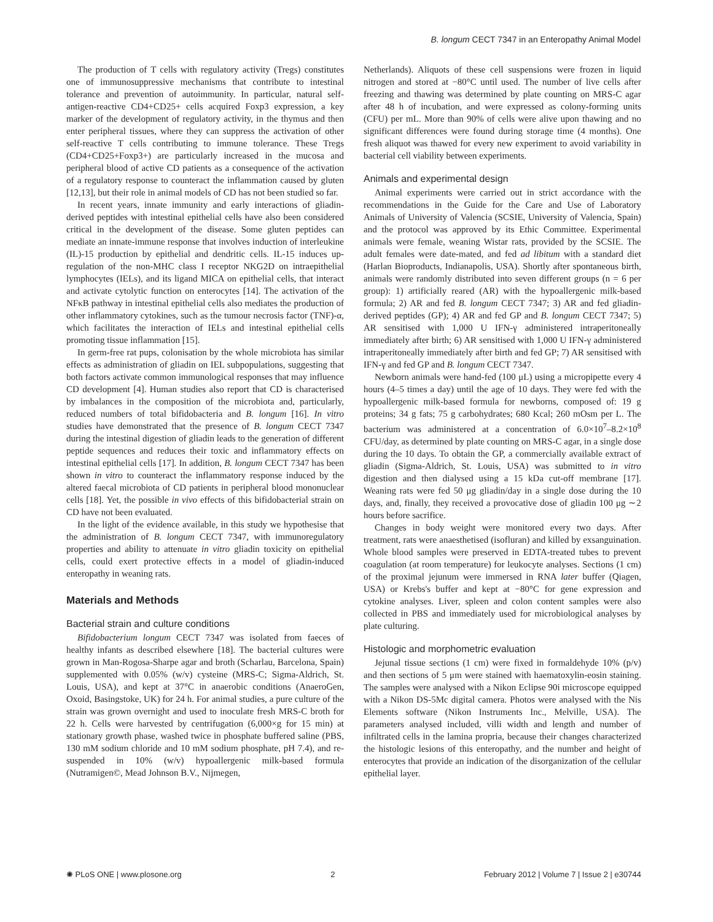B. longum CECT 7347 in an Enteropathy Animal Model
The production of T cells with regulatory activity (Tregs) constitutes one of immunosuppressive mechanisms that contribute to intestinal tolerance and prevention of autoimmunity. In particular, natural self-antigen-reactive CD4+CD25+ cells acquired Foxp3 expression, a key marker of the development of regulatory activity, in the thymus and then enter peripheral tissues, where they can suppress the activation of other self-reactive T cells contributing to immune tolerance. These Tregs (CD4+CD25+Foxp3+) are particularly increased in the mucosa and peripheral blood of active CD patients as a consequence of the activation of a regulatory response to counteract the inflammation caused by gluten [12,13], but their role in animal models of CD has not been studied so far.
In recent years, innate immunity and early interactions of gliadin-derived peptides with intestinal epithelial cells have also been considered critical in the development of the disease. Some gluten peptides can mediate an innate-immune response that involves induction of interleukine (IL)-15 production by epithelial and dendritic cells. IL-15 induces up-regulation of the non-MHC class I receptor NKG2D on intraepithelial lymphocytes (IELs), and its ligand MICA on epithelial cells, that interact and activate cytolytic function on enterocytes [14]. The activation of the NFκB pathway in intestinal epithelial cells also mediates the production of other inflammatory cytokines, such as the tumour necrosis factor (TNF)-α, which facilitates the interaction of IELs and intestinal epithelial cells promoting tissue inflammation [15].
In germ-free rat pups, colonisation by the whole microbiota has similar effects as administration of gliadin on IEL subpopulations, suggesting that both factors activate common immunological responses that may influence CD development [4]. Human studies also report that CD is characterised by imbalances in the composition of the microbiota and, particularly, reduced numbers of total bifidobacteria and B. longum [16]. In vitro studies have demonstrated that the presence of B. longum CECT 7347 during the intestinal digestion of gliadin leads to the generation of different peptide sequences and reduces their toxic and inflammatory effects on intestinal epithelial cells [17]. In addition, B. longum CECT 7347 has been shown in vitro to counteract the inflammatory response induced by the altered faecal microbiota of CD patients in peripheral blood mononuclear cells [18]. Yet, the possible in vivo effects of this bifidobacterial strain on CD have not been evaluated.
In the light of the evidence available, in this study we hypothesise that the administration of B. longum CECT 7347, with immunoregulatory properties and ability to attenuate in vitro gliadin toxicity on epithelial cells, could exert protective effects in a model of gliadin-induced enteropathy in weaning rats.
Materials and Methods
Bacterial strain and culture conditions
Bifidobacterium longum CECT 7347 was isolated from faeces of healthy infants as described elsewhere [18]. The bacterial cultures were grown in Man-Rogosa-Sharpe agar and broth (Scharlau, Barcelona, Spain) supplemented with 0.05% (w/v) cysteine (MRS-C; Sigma-Aldrich, St. Louis, USA), and kept at 37°C in anaerobic conditions (AnaeroGen, Oxoid, Basingstoke, UK) for 24 h. For animal studies, a pure culture of the strain was grown overnight and used to inoculate fresh MRS-C broth for 22 h. Cells were harvested by centrifugation (6,000×g for 15 min) at stationary growth phase, washed twice in phosphate buffered saline (PBS, 130 mM sodium chloride and 10 mM sodium phosphate, pH 7.4), and re-suspended in 10% (w/v) hypoallergenic milk-based formula (Nutramigen©, Mead Johnson B.V., Nijmegen,
Netherlands). Aliquots of these cell suspensions were frozen in liquid nitrogen and stored at −80°C until used. The number of live cells after freezing and thawing was determined by plate counting on MRS-C agar after 48 h of incubation, and were expressed as colony-forming units (CFU) per mL. More than 90% of cells were alive upon thawing and no significant differences were found during storage time (4 months). One fresh aliquot was thawed for every new experiment to avoid variability in bacterial cell viability between experiments.
Animals and experimental design
Animal experiments were carried out in strict accordance with the recommendations in the Guide for the Care and Use of Laboratory Animals of University of Valencia (SCSIE, University of Valencia, Spain) and the protocol was approved by its Ethic Committee. Experimental animals were female, weaning Wistar rats, provided by the SCSIE. The adult females were date-mated, and fed ad libitum with a standard diet (Harlan Bioproducts, Indianapolis, USA). Shortly after spontaneous birth, animals were randomly distributed into seven different groups (n = 6 per group): 1) artificially reared (AR) with the hypoallergenic milk-based formula; 2) AR and fed B. longum CECT 7347; 3) AR and fed gliadin-derived peptides (GP); 4) AR and fed GP and B. longum CECT 7347; 5) AR sensitised with 1,000 U IFN-γ administered intraperitoneally immediately after birth; 6) AR sensitised with 1,000 U IFN-γ administered intraperitoneally immediately after birth and fed GP; 7) AR sensitised with IFN-γ and fed GP and B. longum CECT 7347.
Newborn animals were hand-fed (100 μL) using a micropipette every 4 hours (4–5 times a day) until the age of 10 days. They were fed with the hypoallergenic milk-based formula for newborns, composed of: 19 g proteins; 34 g fats; 75 g carbohydrates; 680 Kcal; 260 mOsm per L. The bacterium was administered at a concentration of 6.0×10<sup>7</sup>–8.2×10<sup>8</sup> CFU/day, as determined by plate counting on MRS-C agar, in a single dose during the 10 days. To obtain the GP, a commercially available extract of gliadin (Sigma-Aldrich, St. Louis, USA) was submitted to in vitro digestion and then dialysed using a 15 kDa cut-off membrane [17]. Weaning rats were fed 50 μg gliadin/day in a single dose during the 10 days, and, finally, they received a provocative dose of gliadin 100 μg ∼2 hours before sacrifice.
Changes in body weight were monitored every two days. After treatment, rats were anaesthetised (isofluran) and killed by exsanguination. Whole blood samples were preserved in EDTA-treated tubes to prevent coagulation (at room temperature) for leukocyte analyses. Sections (1 cm) of the proximal jejunum were immersed in RNA later buffer (Qiagen, USA) or Krebs's buffer and kept at −80°C for gene expression and cytokine analyses. Liver, spleen and colon content samples were also collected in PBS and immediately used for microbiological analyses by plate culturing.
Histologic and morphometric evaluation
Jejunal tissue sections (1 cm) were fixed in formaldehyde 10% (p/v) and then sections of 5 μm were stained with haematoxylin-eosin staining. The samples were analysed with a Nikon Eclipse 90i microscope equipped with a Nikon DS-5Mc digital camera. Photos were analysed with the Nis Elements software (Nikon Instruments Inc., Melville, USA). The parameters analysed included, villi width and length and number of infiltrated cells in the lamina propria, because their changes characterized the histologic lesions of this enteropathy, and the number and height of enterocytes that provide an indication of the disorganization of the cellular epithelial layer.
✺ PLoS ONE | www.plosone.org 2 February 2012 | Volume 7 | Issue 2 | e30744